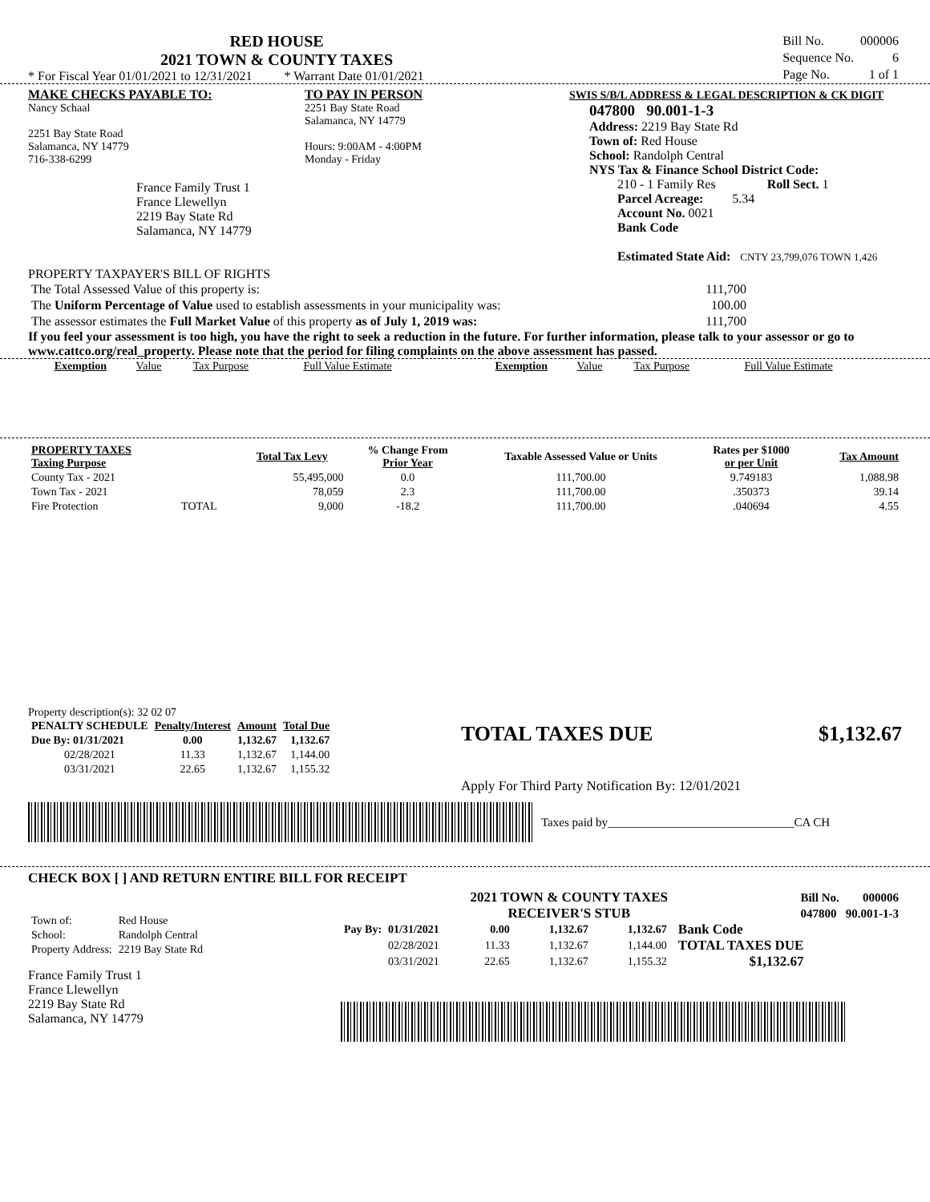RED HOUSE
2021 TOWN & COUNTY TAXES
* For Fiscal Year 01/01/2021 to 12/31/2021 * Warrant Date 01/01/2021
| Bill No. | 000006 |
| Sequence No. | 6 |
| Page No. | 1 of 1 |
MAKE CHECKS PAYABLE TO:
Nancy Schaal
2251 Bay State Road
Salamanca, NY 14779
716-338-6299
France Family Trust 1
France Llewellyn
2219 Bay State Rd
Salamanca, NY 14779
TO PAY IN PERSON
2251 Bay State Road
Salamanca, NY 14779
Hours: 9:00AM - 4:00PM
Monday - Friday
SWIS S/B/L ADDRESS & LEGAL DESCRIPTION & CK DIGIT
047800 90.001-1-3
Address: 2219 Bay State Rd
Town of: Red House
School: Randolph Central
NYS Tax & Finance School District Code:
210 - 1 Family Res Roll Sect. 1
Parcel Acreage: 5.34
Account No. 0021
Bank Code
Estimated State Aid: CNTY 23,799,076 TOWN 1,426
PROPERTY TAXPAYER'S BILL OF RIGHTS
| The Total Assessed Value of this property is: | 111,700 |
| The Uniform Percentage of Value used to establish assessments in your municipality was: | 100.00 |
| The assessor estimates the Full Market Value of this property as of July 1, 2019 was: | 111,700 |
If you feel your assessment is too high, you have the right to seek a reduction in the future. For further information, please talk to your assessor or go to www.cattco.org/real_property. Please note that the period for filing complaints on the above assessment has passed.
| Exemption | Value | Tax Purpose | Full Value Estimate | Exemption | Value | Tax Purpose | Full Value Estimate |
| PROPERTY TAXES Taxing Purpose | | Total Tax Levy | % Change From Prior Year | Taxable Assessed Value or Units | Rates per $1000 or per Unit | Tax Amount |
| --- | --- | --- | --- | --- | --- | --- |
| County Tax - 2021 | | 55,495,000 | 0.0 | 111,700.00 | 9.749183 | 1,088.98 |
| Town Tax - 2021 | | 78,059 | 2.3 | 111,700.00 | .350373 | 39.14 |
| Fire Protection | TOTAL | 9,000 | -18.2 | 111,700.00 | .040694 | 4.55 |
Property description(s): 32 02 07
| PENALTY SCHEDULE | Penalty/Interest | Amount | Total Due |
| --- | --- | --- | --- |
| Due By: 01/31/2021 | 0.00 | 1,132.67 | 1,132.67 |
| 02/28/2021 | 11.33 | 1,132.67 | 1,144.00 |
| 03/31/2021 | 22.65 | 1,132.67 | 1,155.32 |
TOTAL TAXES DUE $1,132.67
Apply For Third Party Notification By: 12/01/2021
Taxes paid by_______________________________CA CH
CHECK BOX [ ] AND RETURN ENTIRE BILL FOR RECEIPT
| Town of: | Red House |
| School: | Randolph Central |
| Property Address: | 2219 Bay State Rd |
France Family Trust 1
France Llewellyn
2219 Bay State Rd
Salamanca, NY 14779
2021 TOWN & COUNTY TAXES
RECEIVER'S STUB
| Bill No. | 000006 |
| 047800 | 90.001-1-3 |
| Pay By: | 01/31/2021 | 0.00 | 1,132.67 | 1,132.67 |
| | 02/28/2021 | 11.33 | 1,132.67 | 1,144.00 |
| | 03/31/2021 | 22.65 | 1,132.67 | 1,155.32 |
Bank Code
TOTAL TAXES DUE
$1,132.67